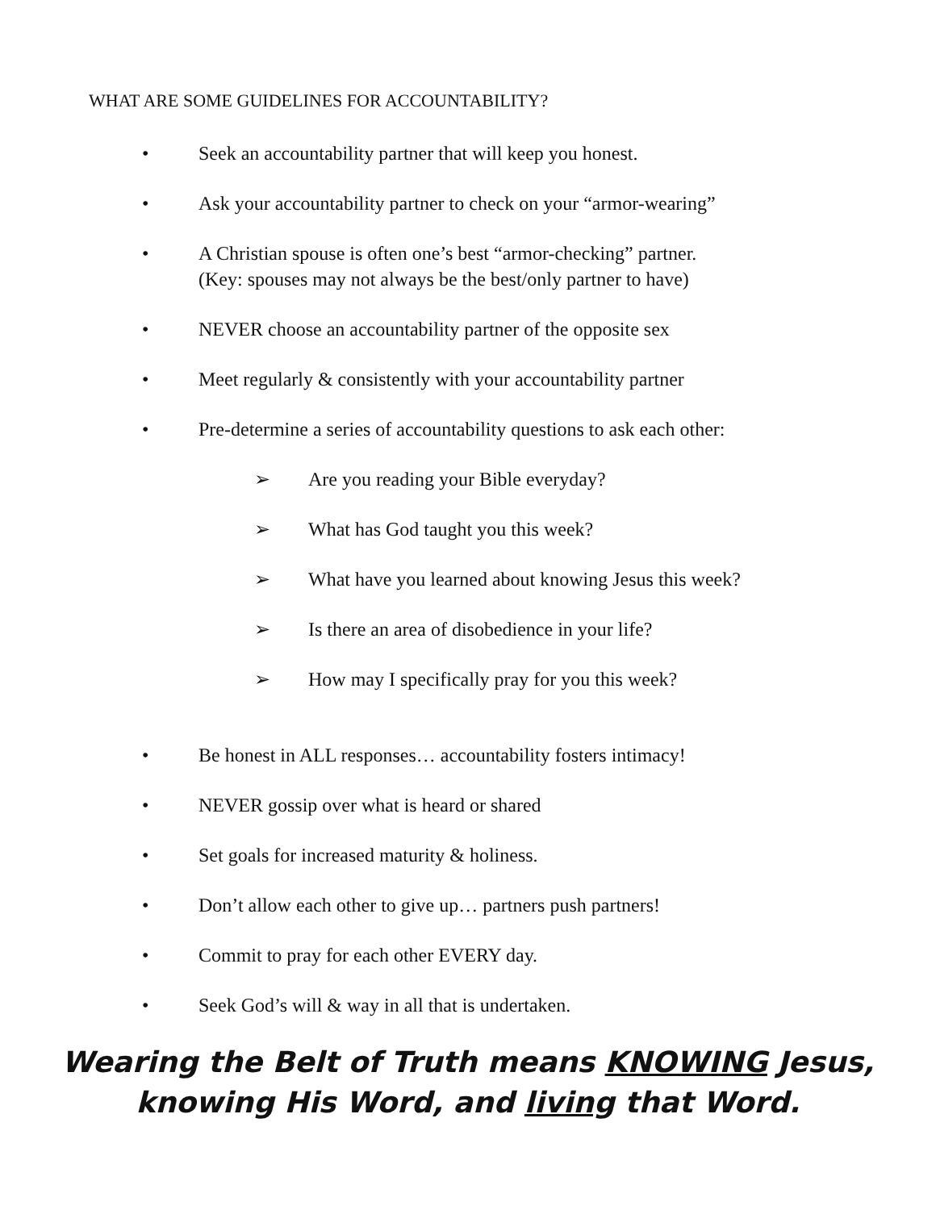WHAT ARE SOME GUIDELINES FOR ACCOUNTABILITY?
• Seek an accountability partner that will keep you honest.
• Ask your accountability partner to check on your “armor-wearing”
• A Christian spouse is often one’s best “armor-checking” partner.
(Key: spouses may not always be the best/only partner to have)
• NEVER choose an accountability partner of the opposite sex
• Meet regularly & consistently with your accountability partner
• Pre-determine a series of accountability questions to ask each other:
➢ Are you reading your Bible everyday?
➢ What has God taught you this week?
➢ What have you learned about knowing Jesus this week?
➢ Is there an area of disobedience in your life?
➢ How may I specifically pray for you this week?
• Be honest in ALL responses… accountability fosters intimacy!
• NEVER gossip over what is heard or shared
• Set goals for increased maturity & holiness.
• Don’t allow each other to give up… partners push partners!
• Commit to pray for each other EVERY day.
• Seek God’s will & way in all that is undertaken.
Wearing the Belt of Truth means KNOWING Jesus,
knowing His Word, and living that Word.